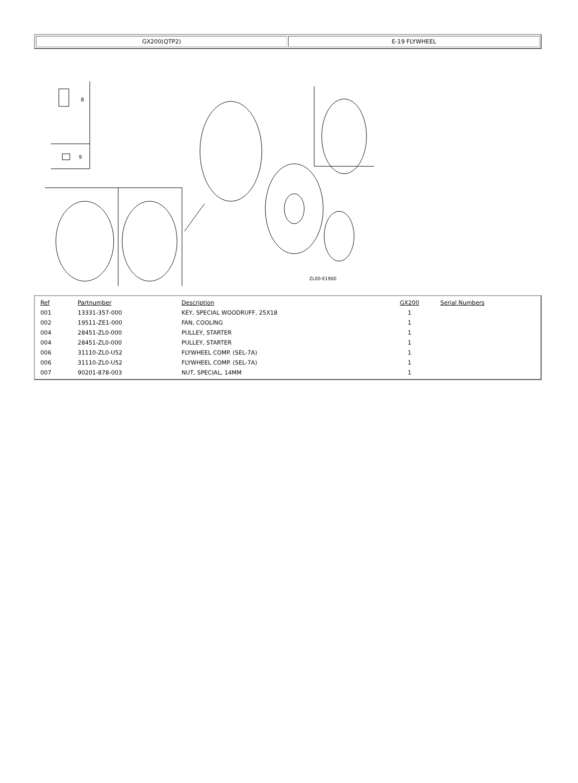GX200(QTP2) E-19 FLYWHEEL
8
9
ZL00-E1900
| Ref | Partnumber | Description | GX200 | Serial Numbers |
| --- | --- | --- | --- | --- |
| 001 | 13331-357-000 | KEY, SPECIAL WOODRUFF, 25X18 | 1 | |
| 002 | 19511-ZE1-000 | FAN, COOLING | 1 | |
| 004 | 28451-ZL0-000 | PULLEY, STARTER | 1 | |
| 004 | 28451-ZL0-000 | PULLEY, STARTER | 1 | |
| 006 | 31110-ZL0-U52 | FLYWHEEL COMP. (SEL-7A) | 1 | |
| 006 | 31110-ZL0-U52 | FLYWHEEL COMP. (SEL-7A) | 1 | |
| 007 | 90201-878-003 | NUT, SPECIAL, 14MM | 1 | |